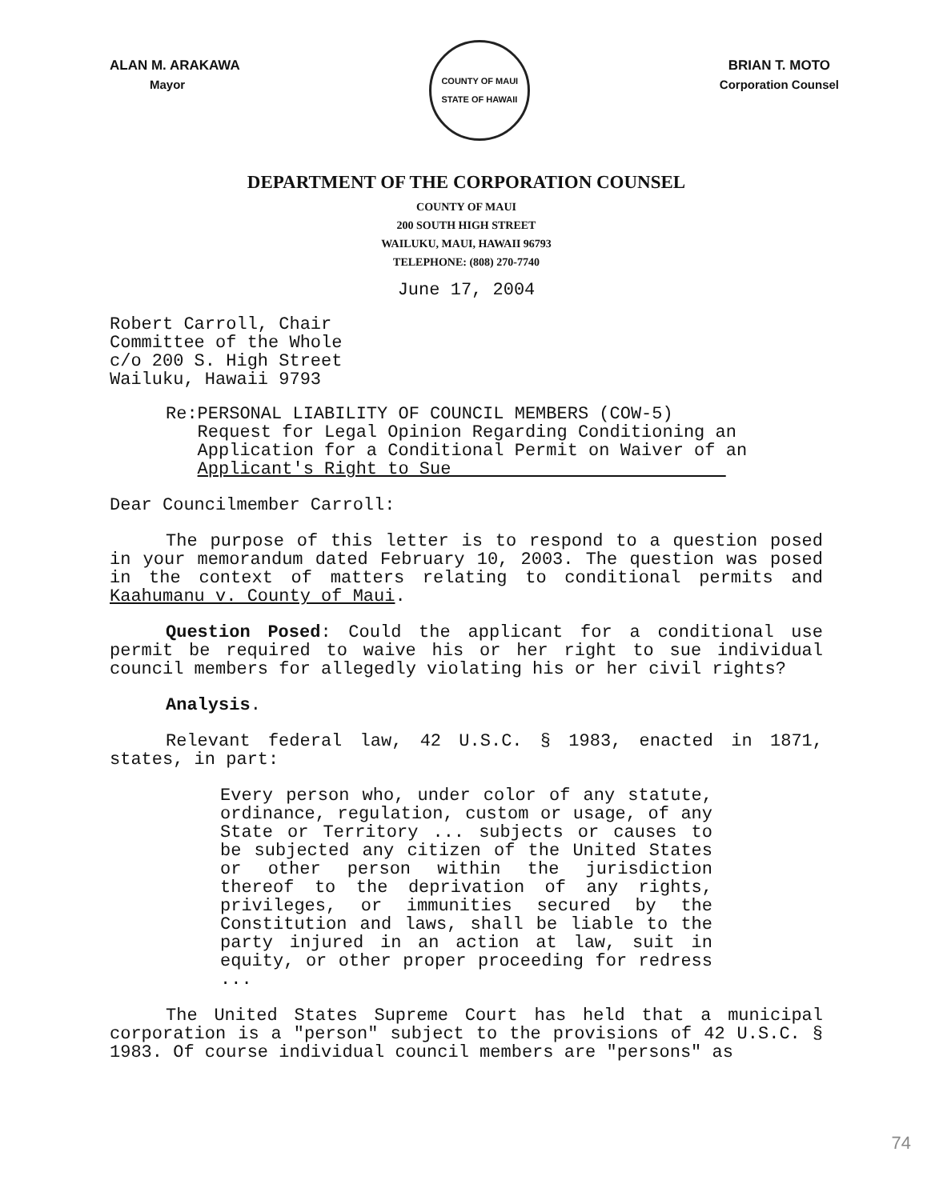ALAN M. ARAKAWA
Mayor
COUNTY OF MAUI
STATE OF HAWAII
BRIAN T. MOTO
Corporation Counsel
DEPARTMENT OF THE CORPORATION COUNSEL
COUNTY OF MAUI
200 SOUTH HIGH STREET
WAILUKU, MAUI, HAWAII 96793
TELEPHONE: (808) 270-7740
June 17, 2004
Robert Carroll, Chair
Committee of the Whole
c/o 200 S. High Street
Wailuku, Hawaii 9793
Re: PERSONAL LIABILITY OF COUNCIL MEMBERS (COW-5)
Request for Legal Opinion Regarding Conditioning an Application for a Conditional Permit on Waiver of an Applicant's Right to Sue
Dear Councilmember Carroll:
The purpose of this letter is to respond to a question posed in your memorandum dated February 10, 2003. The question was posed in the context of matters relating to conditional permits and Kaahumanu v. County of Maui.
Question Posed: Could the applicant for a conditional use permit be required to waive his or her right to sue individual council members for allegedly violating his or her civil rights?
Analysis.
Relevant federal law, 42 U.S.C. § 1983, enacted in 1871, states, in part:
Every person who, under color of any statute, ordinance, regulation, custom or usage, of any State or Territory ... subjects or causes to be subjected any citizen of the United States or other person within the jurisdiction thereof to the deprivation of any rights, privileges, or immunities secured by the Constitution and laws, shall be liable to the party injured in an action at law, suit in equity, or other proper proceeding for redress ...
The United States Supreme Court has held that a municipal corporation is a "person" subject to the provisions of 42 U.S.C. § 1983. Of course individual council members are "persons" as
74